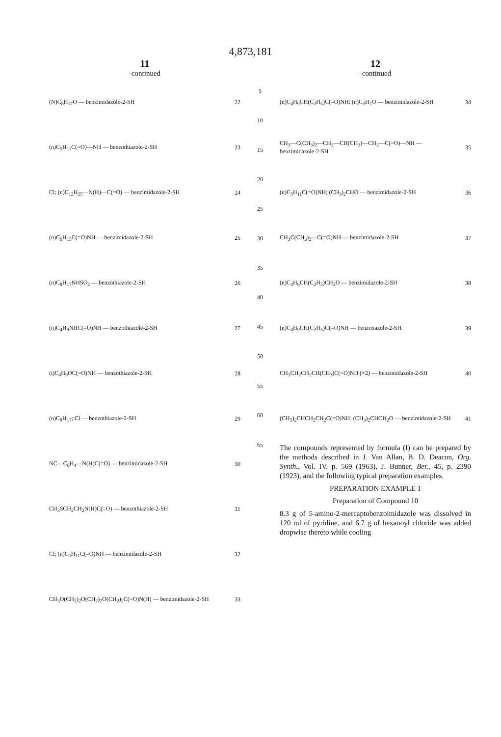4,873,181
11
-continued
(N)C<sub>8</sub>H<sub>17</sub>O — benzimidazole-2-SH 22
(n)C<sub>5</sub>H<sub>11</sub>C(=O)—NH — benzothiazole-2-SH 23
Cl; (n)C<sub>12</sub>H<sub>25</sub>—N(H)—C(=O) — benzimidazole-2-SH 24
(n)C<sub>6</sub>H<sub>15</sub>C(=O)NH — benzimidazole-2-SH 25
(n)C<sub>8</sub>H<sub>17</sub>NHSO<sub>2</sub> — benzothiazole-2-SH 26
(n)C<sub>4</sub>H<sub>9</sub>NHC(=O)NH — benzothiazole-2-SH 27
(i)C<sub>4</sub>H<sub>9</sub>OC(=O)NH — benzothiazole-2-SH 28
(n)C<sub>8</sub>H<sub>17</sub>; Cl — benzothiazole-2-SH 29
NC—C<sub>6</sub>H<sub>4</sub>—N(H)C(=O) — benzimidazole-2-SH 30
CH<sub>3</sub>SCH<sub>2</sub>CH<sub>2</sub>N(H)C(=O) — benzothiazole-2-SH 31
Cl; (n)C<sub>5</sub>H<sub>11</sub>C(=O)NH — benzimidazole-2-SH 32
CH<sub>3</sub>O(CH<sub>2</sub>)<sub>2</sub>O(CH<sub>2</sub>)<sub>2</sub>O(CH<sub>2</sub>)<sub>2</sub>C(=O)N(H) — benzimidazole-2-SH 33
5
10
15
20
25
30
35
40
45
50
55
60
65
12
-continued
(n)C<sub>4</sub>H<sub>9</sub>CH(C<sub>2</sub>H<sub>5</sub>)C(=O)NH; (n)C<sub>3</sub>H<sub>7</sub>O — benzimidazole-2-SH 34
CH<sub>3</sub>—C(CH<sub>3</sub>)<sub>2</sub>—CH<sub>2</sub>—CH(CH<sub>3</sub>)—CH<sub>2</sub>—C(=O)—NH — benzimidazole-2-SH 35
(n)C<sub>5</sub>H<sub>11</sub>C(=O)NH; (CH<sub>3</sub>)<sub>2</sub>CHO — benzimidazole-2-SH 36
CH<sub>3</sub>C(CH<sub>3</sub>)<sub>2</sub>—C(=O)NH — benzimidazole-2-SH 37
(n)C<sub>4</sub>H<sub>9</sub>CH(C<sub>2</sub>H<sub>5</sub>)CH<sub>2</sub>O — benzimidazole-2-SH 38
(n)C<sub>4</sub>H<sub>9</sub>CH(C<sub>2</sub>H<sub>5</sub>)C(=O)NH — benzoxazole-2-SH 39
CH<sub>3</sub>CH<sub>2</sub>CH<sub>2</sub>CH(CH<sub>3</sub>)C(=O)NH (×2) — benzimidazole-2-SH 40
(CH<sub>3</sub>)<sub>2</sub>CHCH<sub>2</sub>CH<sub>2</sub>C(=O)NH; (CH<sub>3</sub>)<sub>2</sub>CHCH<sub>2</sub>O — benzimidazole-2-SH 41
The compounds represented by formula (I) can be prepared by the methods described in J. Van Allan, B. D. Deacon, Org. Synth., Vol. IV, p. 569 (1963), J. Bunner, Ber., 45, p. 2390 (1923), and the following typical preparation examples.
PREPARATION EXAMPLE 1
Preparation of Compound 10
8.3 g of 5-amino-2-mercaptobenzoimidazole was dissolved in 120 ml of pyridine, and 6.7 g of hexanoyl chloride was added dropwise thereto while cooling